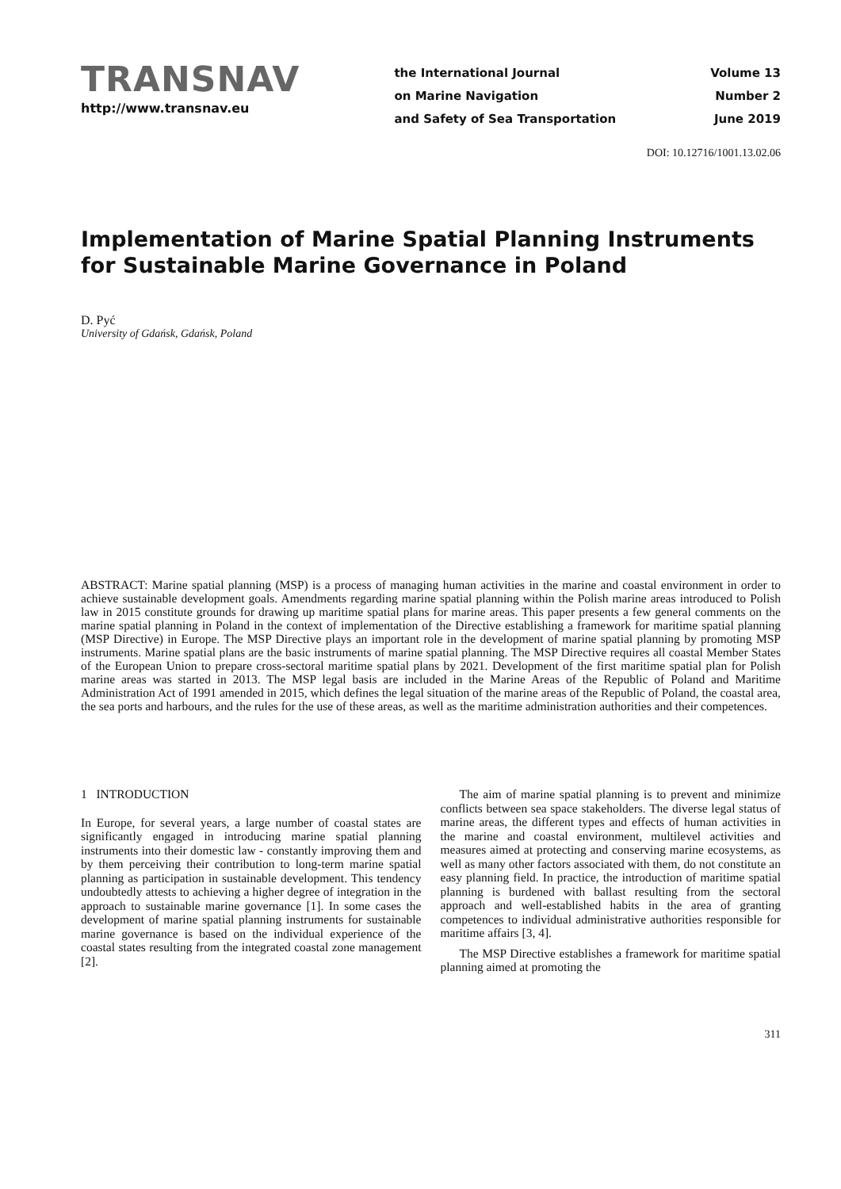TRANSNAV
http://www.transnav.eu
the International Journal
on Marine Navigation
and Safety of Sea Transportation
Volume 13
Number 2
June 2019
DOI: 10.12716/1001.13.02.06
Implementation of Marine Spatial Planning Instruments for Sustainable Marine Governance in Poland
D. Pyć
University of Gdańsk, Gdańsk, Poland
ABSTRACT: Marine spatial planning (MSP) is a process of managing human activities in the marine and coastal environment in order to achieve sustainable development goals. Amendments regarding marine spatial planning within the Polish marine areas introduced to Polish law in 2015 constitute grounds for drawing up maritime spatial plans for marine areas. This paper presents a few general comments on the marine spatial planning in Poland in the context of implementation of the Directive establishing a framework for maritime spatial planning (MSP Directive) in Europe. The MSP Directive plays an important role in the development of marine spatial planning by promoting MSP instruments. Marine spatial plans are the basic instruments of marine spatial planning. The MSP Directive requires all coastal Member States of the European Union to prepare cross-sectoral maritime spatial plans by 2021. Development of the first maritime spatial plan for Polish marine areas was started in 2013. The MSP legal basis are included in the Marine Areas of the Republic of Poland and Maritime Administration Act of 1991 amended in 2015, which defines the legal situation of the marine areas of the Republic of Poland, the coastal area, the sea ports and harbours, and the rules for the use of these areas, as well as the maritime administration authorities and their competences.
1 INTRODUCTION
In Europe, for several years, a large number of coastal states are significantly engaged in introducing marine spatial planning instruments into their domestic law - constantly improving them and by them perceiving their contribution to long-term marine spatial planning as participation in sustainable development. This tendency undoubtedly attests to achieving a higher degree of integration in the approach to sustainable marine governance [1]. In some cases the development of marine spatial planning instruments for sustainable marine governance is based on the individual experience of the coastal states resulting from the integrated coastal zone management [2].
The aim of marine spatial planning is to prevent and minimize conflicts between sea space stakeholders. The diverse legal status of marine areas, the different types and effects of human activities in the marine and coastal environment, multilevel activities and measures aimed at protecting and conserving marine ecosystems, as well as many other factors associated with them, do not constitute an easy planning field. In practice, the introduction of maritime spatial planning is burdened with ballast resulting from the sectoral approach and well-established habits in the area of granting competences to individual administrative authorities responsible for maritime affairs [3, 4].
The MSP Directive establishes a framework for maritime spatial planning aimed at promoting the
311